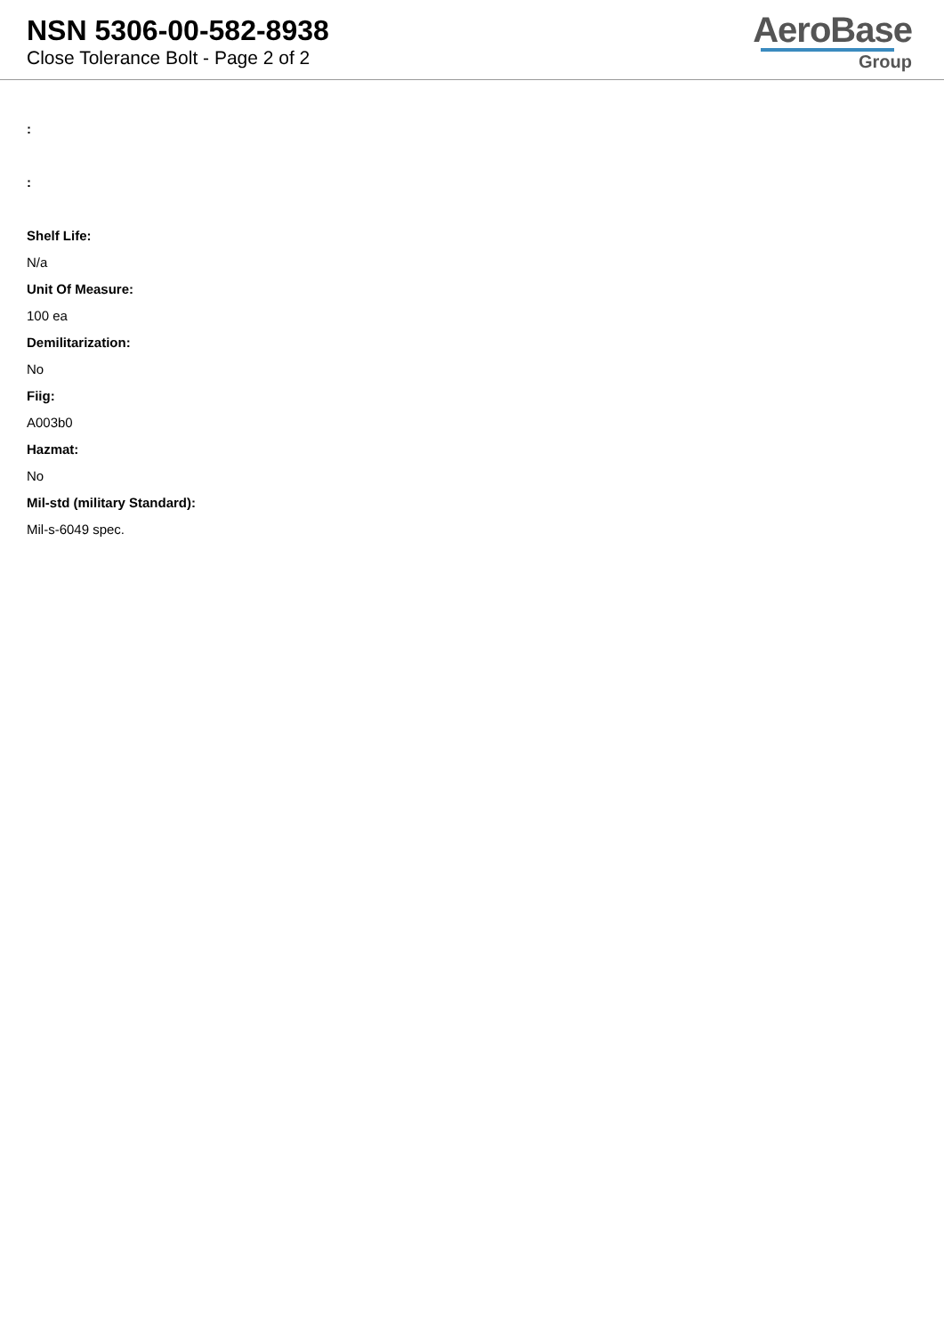NSN 5306-00-582-8938
Close Tolerance Bolt - Page 2 of 2
AeroBase
Group
:
:
Shelf Life:
N/a
Unit Of Measure:
100 ea
Demilitarization:
No
Fiig:
A003b0
Hazmat:
No
Mil-std (military Standard):
Mil-s-6049 spec.